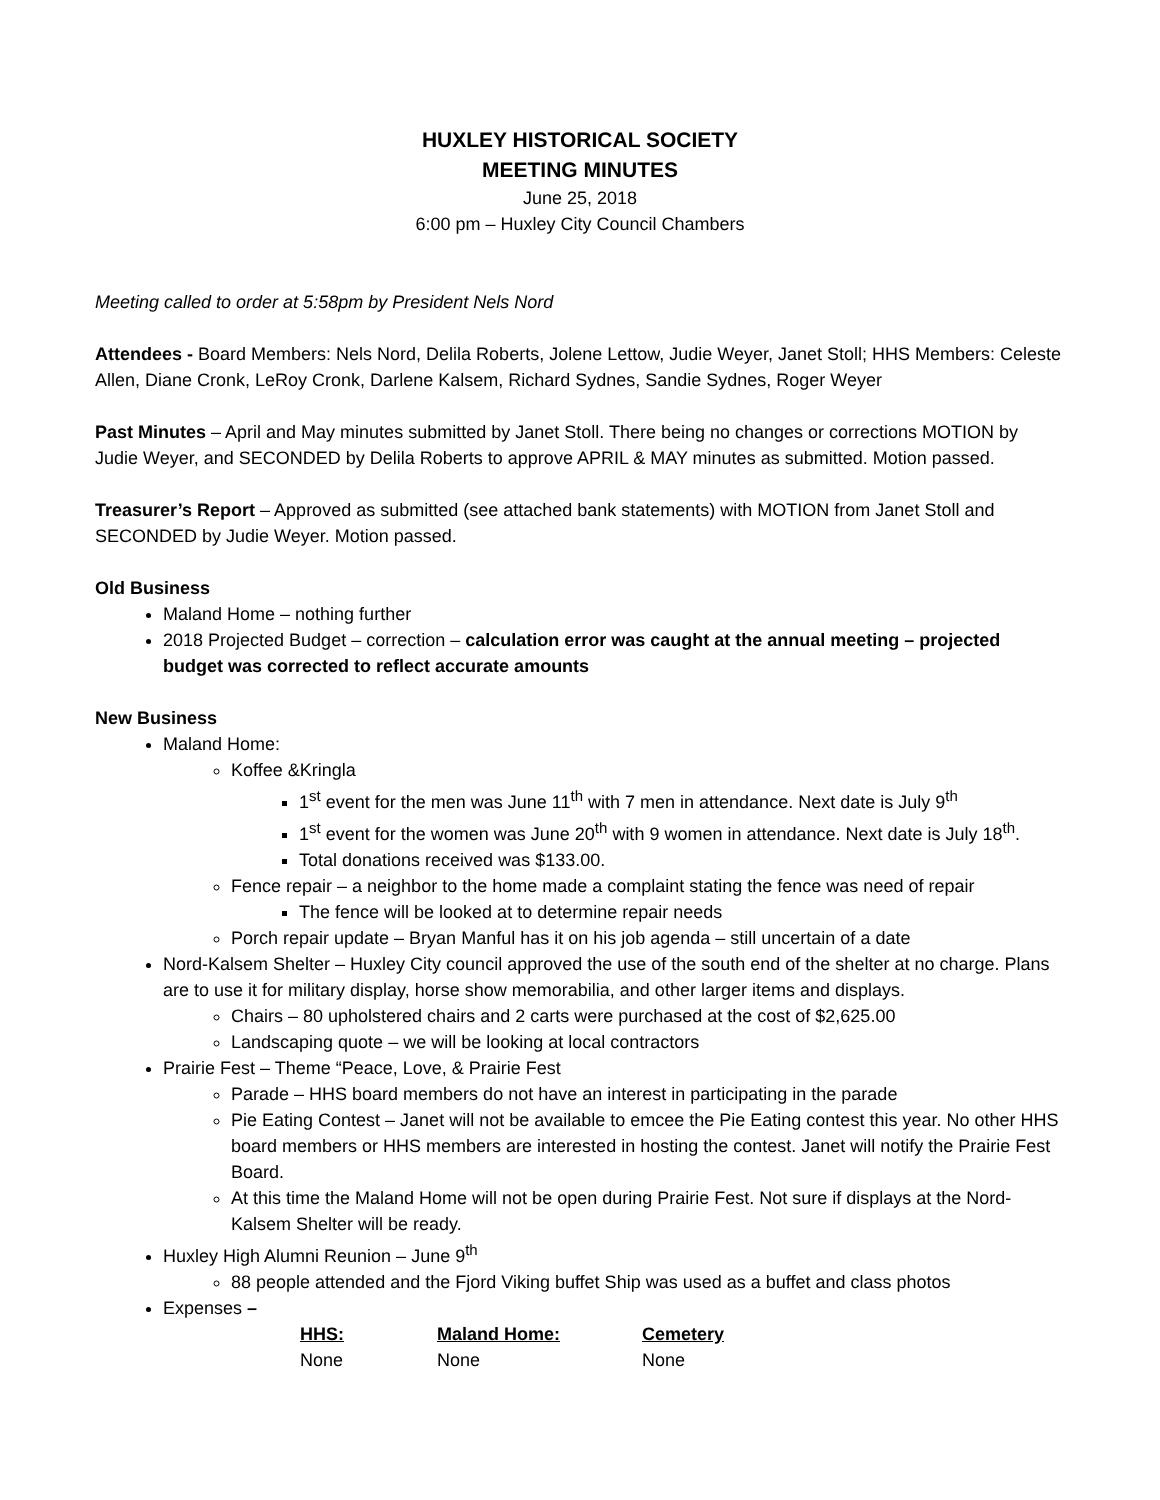HUXLEY HISTORICAL SOCIETY
MEETING MINUTES
June 25, 2018
6:00 pm – Huxley City Council Chambers
Meeting called to order at 5:58pm by President Nels Nord
Attendees - Board Members: Nels Nord, Delila Roberts, Jolene Lettow, Judie Weyer, Janet Stoll; HHS Members: Celeste Allen, Diane Cronk, LeRoy Cronk, Darlene Kalsem, Richard Sydnes, Sandie Sydnes, Roger Weyer
Past Minutes – April and May minutes submitted by Janet Stoll. There being no changes or corrections MOTION by Judie Weyer, and SECONDED by Delila Roberts to approve APRIL & MAY minutes as submitted. Motion passed.
Treasurer’s Report – Approved as submitted (see attached bank statements) with MOTION from Janet Stoll and SECONDED by Judie Weyer. Motion passed.
Old Business
Maland Home – nothing further
2018 Projected Budget – correction – calculation error was caught at the annual meeting – projected budget was corrected to reflect accurate amounts
New Business
Maland Home:
Koffee &Kringla
1<sup>st</sup> event for the men was June 11<sup>th</sup> with 7 men in attendance. Next date is July 9<sup>th</sup>
1<sup>st</sup> event for the women was June 20<sup>th</sup> with 9 women in attendance. Next date is July 18<sup>th</sup>.
Total donations received was $133.00.
Fence repair – a neighbor to the home made a complaint stating the fence was need of repair
The fence will be looked at to determine repair needs
Porch repair update – Bryan Manful has it on his job agenda – still uncertain of a date
Nord-Kalsem Shelter – Huxley City council approved the use of the south end of the shelter at no charge. Plans are to use it for military display, horse show memorabilia, and other larger items and displays.
Chairs – 80 upholstered chairs and 2 carts were purchased at the cost of $2,625.00
Landscaping quote – we will be looking at local contractors
Prairie Fest – Theme “Peace, Love, & Prairie Fest
Parade – HHS board members do not have an interest in participating in the parade
Pie Eating Contest – Janet will not be available to emcee the Pie Eating contest this year. No other HHS board members or HHS members are interested in hosting the contest. Janet will notify the Prairie Fest Board.
At this time the Maland Home will not be open during Prairie Fest. Not sure if displays at the Nord-Kalsem Shelter will be ready.
Huxley High Alumni Reunion – June 9<sup>th</sup>
88 people attended and the Fjord Viking buffet Ship was used as a buffet and class photos
Expenses –
| HHS: | Maland Home: | Cemetery |
| --- | --- | --- |
| None | None | None |